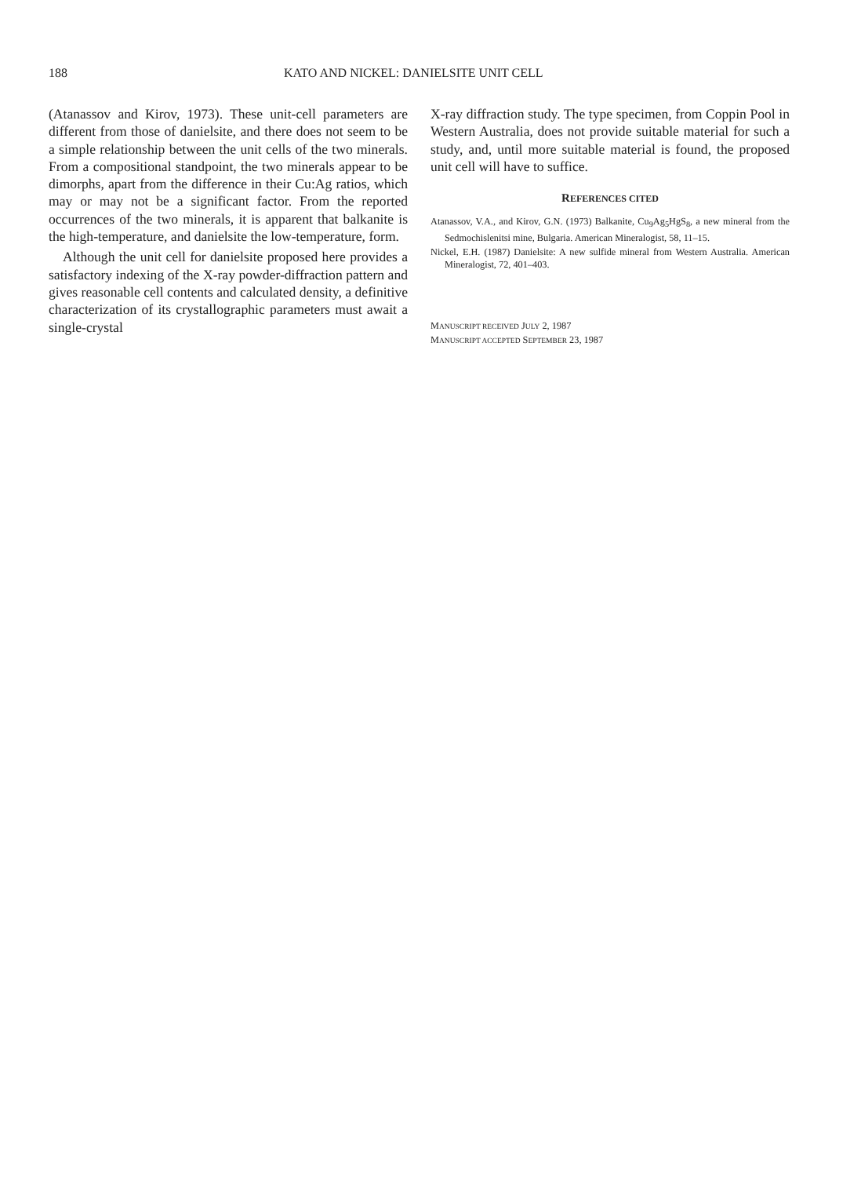188 KATO AND NICKEL: DANIELSITE UNIT CELL
(Atanassov and Kirov, 1973). These unit-cell parameters are different from those of danielsite, and there does not seem to be a simple relationship between the unit cells of the two minerals. From a compositional standpoint, the two minerals appear to be dimorphs, apart from the difference in their Cu:Ag ratios, which may or may not be a significant factor. From the reported occurrences of the two minerals, it is apparent that balkanite is the high-temperature, and danielsite the low-temperature, form.
Although the unit cell for danielsite proposed here provides a satisfactory indexing of the X-ray powder-diffraction pattern and gives reasonable cell contents and calculated density, a definitive characterization of its crystallographic parameters must await a single-crystal
X-ray diffraction study. The type specimen, from Coppin Pool in Western Australia, does not provide suitable material for such a study, and, until more suitable material is found, the proposed unit cell will have to suffice.
REFERENCES CITED
Atanassov, V.A., and Kirov, G.N. (1973) Balkanite, Cu<sub>9</sub>Ag<sub>5</sub>HgS<sub>8</sub>, a new mineral from the Sedmochislenitsi mine, Bulgaria. American Mineralogist, 58, 11–15.
Nickel, E.H. (1987) Danielsite: A new sulfide mineral from Western Australia. American Mineralogist, 72, 401–403.
MANUSCRIPT RECEIVED JULY 2, 1987
MANUSCRIPT ACCEPTED SEPTEMBER 23, 1987